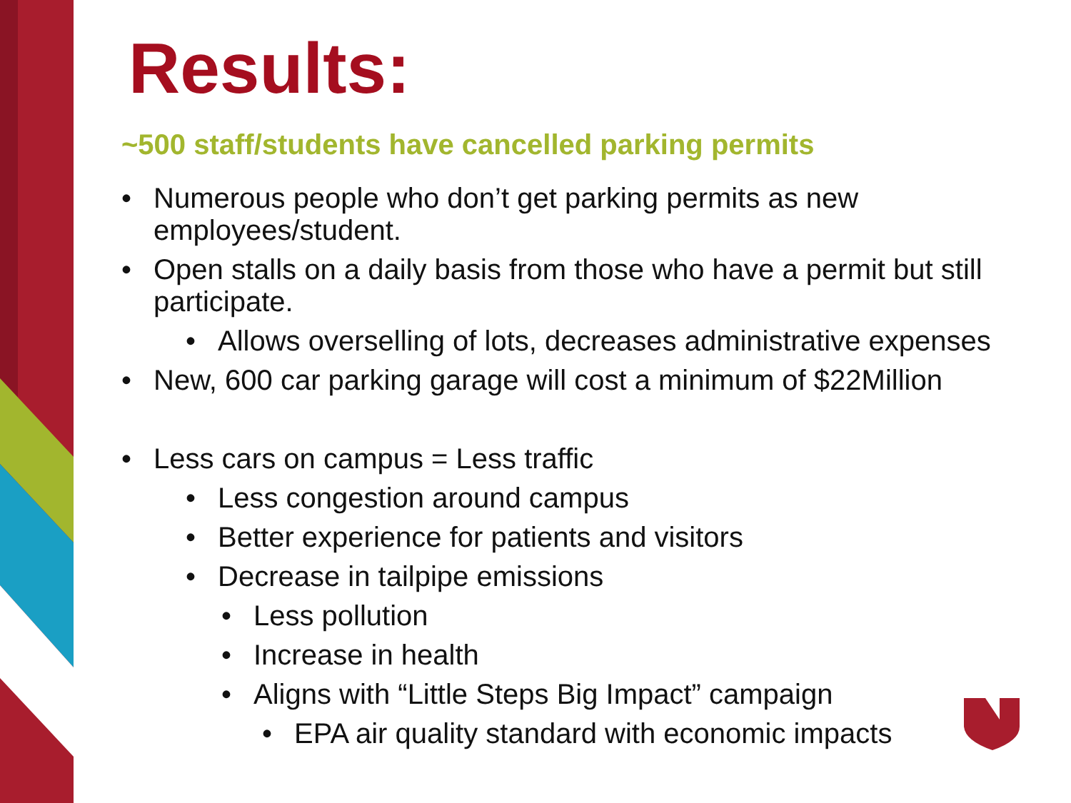Results:
~500 staff/students have cancelled parking permits
• Numerous people who don’t get parking permits as new employees/student.
• Open stalls on a daily basis from those who have a permit but still participate.
• Allows overselling of lots, decreases administrative expenses
• New, 600 car parking garage will cost a minimum of $22Million
• Less cars on campus = Less traffic
• Less congestion around campus
• Better experience for patients and visitors
• Decrease in tailpipe emissions
• Less pollution
• Increase in health
• Aligns with “Little Steps Big Impact” campaign
• EPA air quality standard with economic impacts